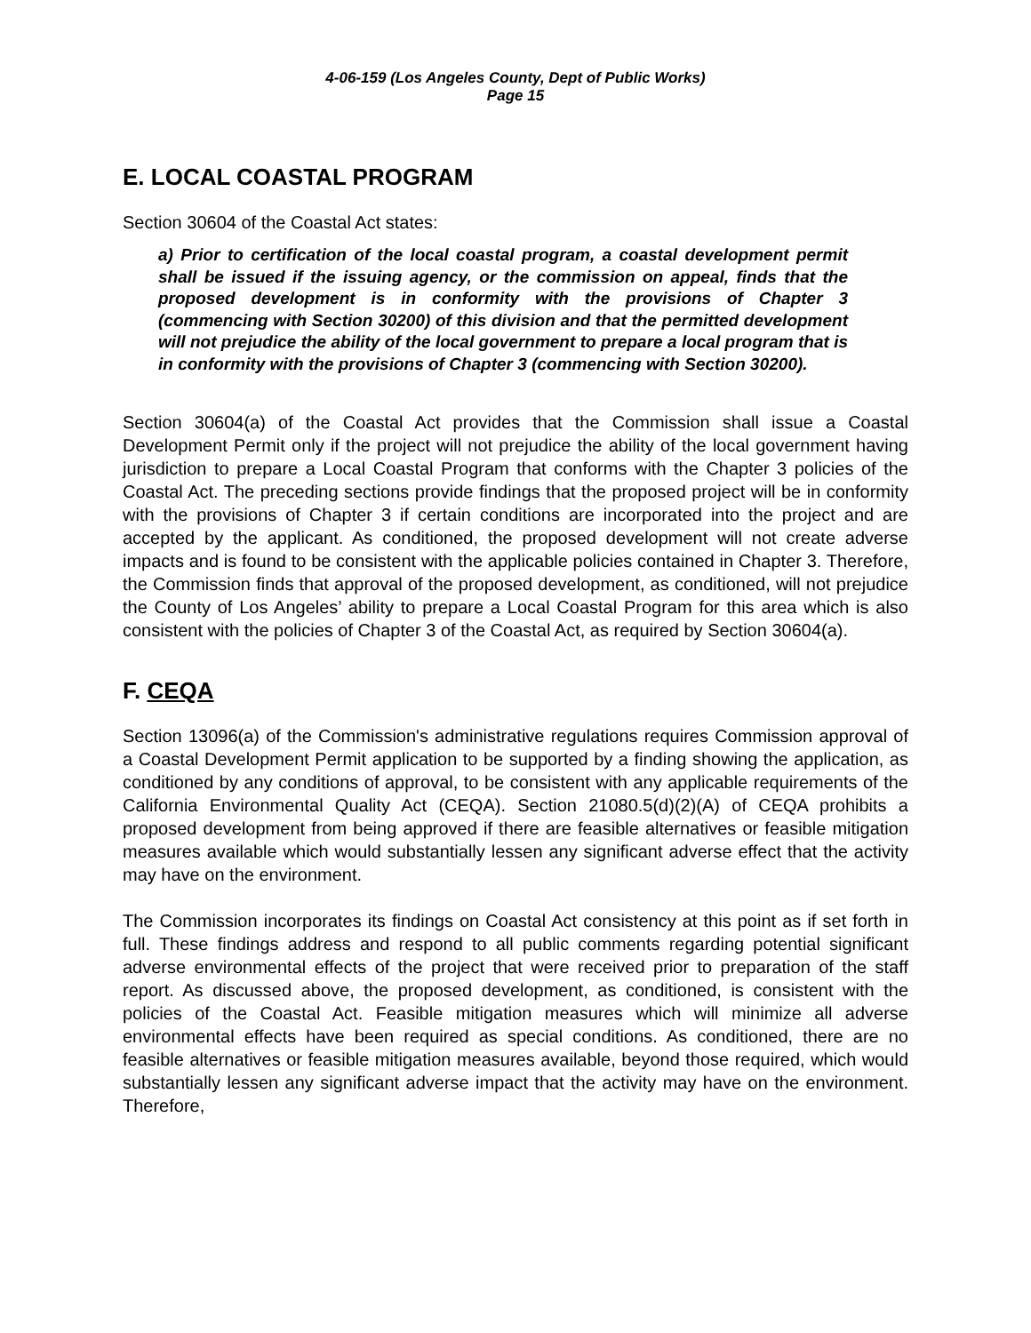4-06-159 (Los Angeles County, Dept of Public Works)
Page 15
E. LOCAL COASTAL PROGRAM
Section 30604 of the Coastal Act states:
a) Prior to certification of the local coastal program, a coastal development permit shall be issued if the issuing agency, or the commission on appeal, finds that the proposed development is in conformity with the provisions of Chapter 3 (commencing with Section 30200) of this division and that the permitted development will not prejudice the ability of the local government to prepare a local program that is in conformity with the provisions of Chapter 3 (commencing with Section 30200).
Section 30604(a) of the Coastal Act provides that the Commission shall issue a Coastal Development Permit only if the project will not prejudice the ability of the local government having jurisdiction to prepare a Local Coastal Program that conforms with the Chapter 3 policies of the Coastal Act. The preceding sections provide findings that the proposed project will be in conformity with the provisions of Chapter 3 if certain conditions are incorporated into the project and are accepted by the applicant. As conditioned, the proposed development will not create adverse impacts and is found to be consistent with the applicable policies contained in Chapter 3. Therefore, the Commission finds that approval of the proposed development, as conditioned, will not prejudice the County of Los Angeles’ ability to prepare a Local Coastal Program for this area which is also consistent with the policies of Chapter 3 of the Coastal Act, as required by Section 30604(a).
F. CEQA
Section 13096(a) of the Commission's administrative regulations requires Commission approval of a Coastal Development Permit application to be supported by a finding showing the application, as conditioned by any conditions of approval, to be consistent with any applicable requirements of the California Environmental Quality Act (CEQA). Section 21080.5(d)(2)(A) of CEQA prohibits a proposed development from being approved if there are feasible alternatives or feasible mitigation measures available which would substantially lessen any significant adverse effect that the activity may have on the environment.
The Commission incorporates its findings on Coastal Act consistency at this point as if set forth in full. These findings address and respond to all public comments regarding potential significant adverse environmental effects of the project that were received prior to preparation of the staff report. As discussed above, the proposed development, as conditioned, is consistent with the policies of the Coastal Act. Feasible mitigation measures which will minimize all adverse environmental effects have been required as special conditions. As conditioned, there are no feasible alternatives or feasible mitigation measures available, beyond those required, which would substantially lessen any significant adverse impact that the activity may have on the environment. Therefore,